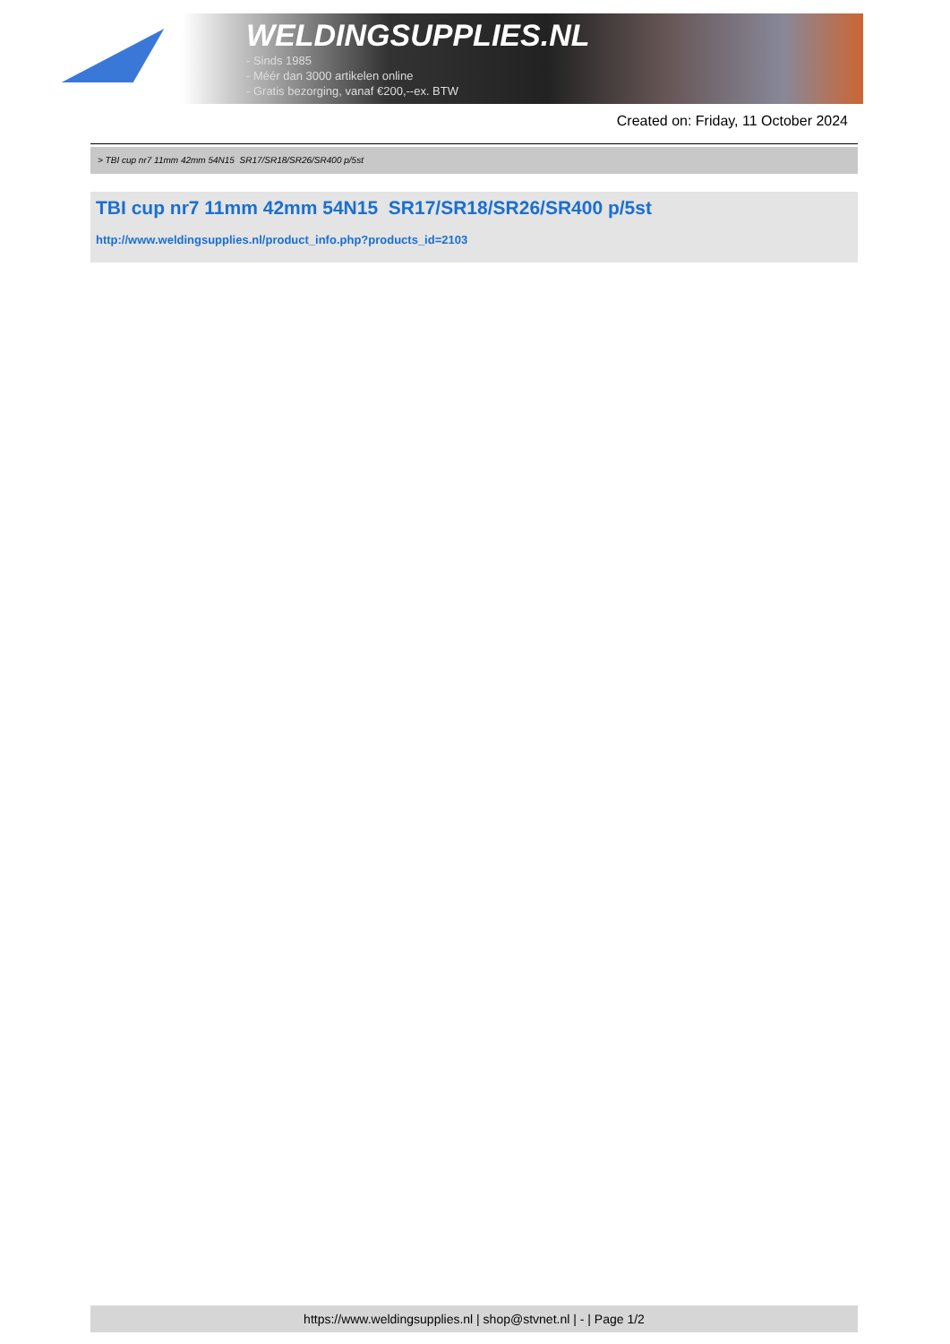WELDINGSUPPLIES.NL
- Sinds 1985
- Méér dan 3000 artikelen online
- Gratis bezorging, vanaf €200,--ex. BTW
Created on: Friday, 11 October 2024
> TBI cup nr7 11mm 42mm 54N15 SR17/SR18/SR26/SR400 p/5st
TBI cup nr7 11mm 42mm 54N15 SR17/SR18/SR26/SR400 p/5st
http://www.weldingsupplies.nl/product_info.php?products_id=2103
https://www.weldingsupplies.nl | shop@stvnet.nl | - | Page 1/2